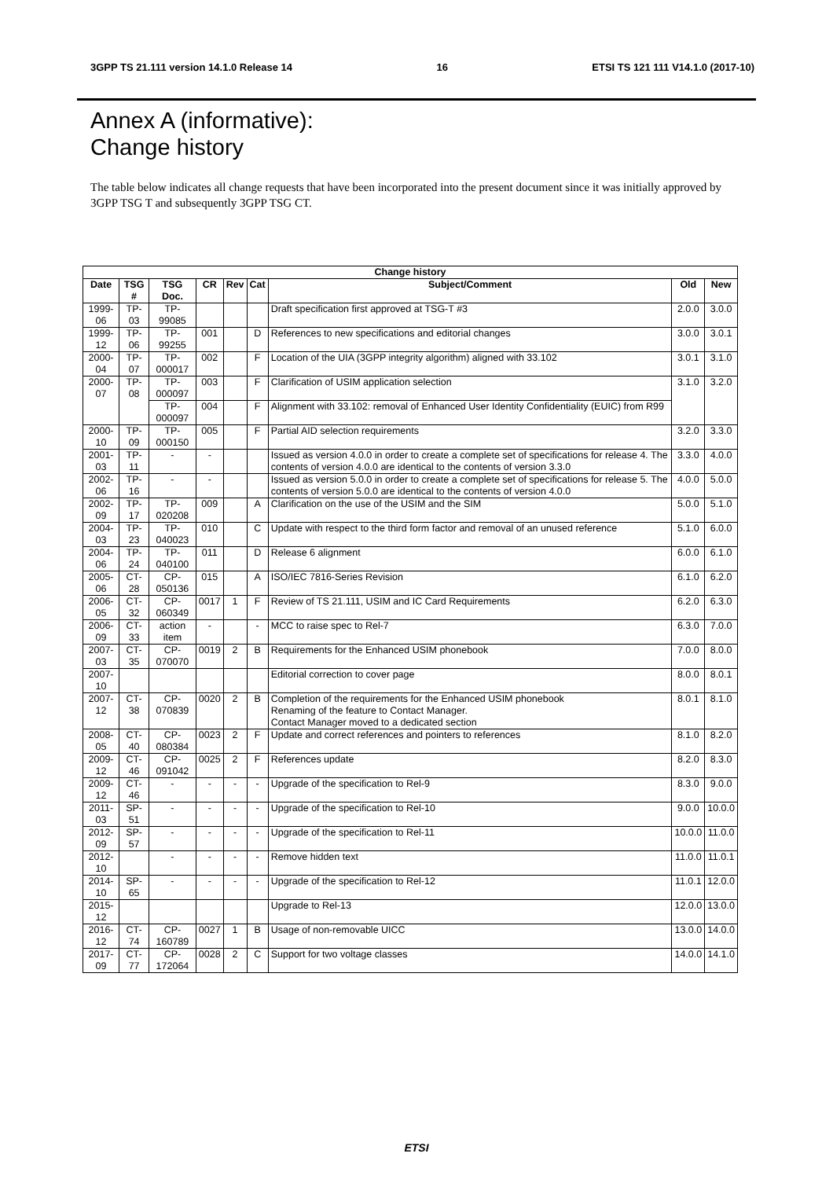3GPP TS 21.111 version 14.1.0 Release 14 16 ETSI TS 121 111 V14.1.0 (2017-10)
Annex A (informative):
Change history
The table below indicates all change requests that have been incorporated into the present document since it was initially approved by 3GPP TSG T and subsequently 3GPP TSG CT.
| Change history | | | | | | | | |
| --- | --- | --- | --- | --- | --- | --- | --- | --- |
| Date | TSG # | TSG Doc. | CR | Rev | Cat | Subject/Comment | Old | New |
| 1999-06 | TP-03 | TP-99085 | | | | Draft specification first approved at TSG-T #3 | 2.0.0 | 3.0.0 |
| 1999-12 | TP-06 | TP-99255 | 001 | | D | References to new specifications and editorial changes | 3.0.0 | 3.0.1 |
| 2000-04 | TP-07 | TP-000017 | 002 | | F | Location of the UIA (3GPP integrity algorithm) aligned with 33.102 | 3.0.1 | 3.1.0 |
| 2000-07 | TP-08 | TP-000097 | 003 | | F | Clarification of USIM application selection | 3.1.0 | 3.2.0 |
| | | TP-000097 | 004 | | F | Alignment with 33.102: removal of Enhanced User Identity Confidentiality (EUIC) from R99 | | |
| 2000-10 | TP-09 | TP-000150 | 005 | | F | Partial AID selection requirements | 3.2.0 | 3.3.0 |
| 2001-03 | TP-11 | - | - | | | Issued as version 4.0.0 in order to create a complete set of specifications for release 4. The contents of version 4.0.0 are identical to the contents of version 3.3.0 | 3.3.0 | 4.0.0 |
| 2002-06 | TP-16 | - | - | | | Issued as version 5.0.0 in order to create a complete set of specifications for release 5. The contents of version 5.0.0 are identical to the contents of version 4.0.0 | 4.0.0 | 5.0.0 |
| 2002-09 | TP-17 | TP-020208 | 009 | | A | Clarification on the use of the USIM and the SIM | 5.0.0 | 5.1.0 |
| 2004-03 | TP-23 | TP-040023 | 010 | | C | Update with respect to the third form factor and removal of an unused reference | 5.1.0 | 6.0.0 |
| 2004-06 | TP-24 | TP-040100 | 011 | | D | Release 6 alignment | 6.0.0 | 6.1.0 |
| 2005-06 | CT-28 | CP-050136 | 015 | | A | ISO/IEC 7816-Series Revision | 6.1.0 | 6.2.0 |
| 2006-05 | CT-32 | CP-060349 | 0017 | 1 | F | Review of TS 21.111, USIM and IC Card Requirements | 6.2.0 | 6.3.0 |
| 2006-09 | CT-33 | action item | - | | - | MCC to raise spec to Rel-7 | 6.3.0 | 7.0.0 |
| 2007-03 | CT-35 | CP-070070 | 0019 | 2 | B | Requirements for the Enhanced USIM phonebook | 7.0.0 | 8.0.0 |
| 2007-10 | | | | | | Editorial correction to cover page | 8.0.0 | 8.0.1 |
| 2007-12 | CT-38 | CP-070839 | 0020 | 2 | B | Completion of the requirements for the Enhanced USIM phonebook Renaming of the feature to Contact Manager. Contact Manager moved to a dedicated section | 8.0.1 | 8.1.0 |
| 2008-05 | CT-40 | CP-080384 | 0023 | 2 | F | Update and correct references and pointers to references | 8.1.0 | 8.2.0 |
| 2009-12 | CT-46 | CP-091042 | 0025 | 2 | F | References update | 8.2.0 | 8.3.0 |
| 2009-12 | CT-46 | - | - | - | - | Upgrade of the specification to Rel-9 | 8.3.0 | 9.0.0 |
| 2011-03 | SP-51 | - | - | - | - | Upgrade of the specification to Rel-10 | 9.0.0 | 10.0.0 |
| 2012-09 | SP-57 | - | - | - | - | Upgrade of the specification to Rel-11 | 10.0.0 | 11.0.0 |
| 2012-10 | | - | - | - | - | Remove hidden text | 11.0.0 | 11.0.1 |
| 2014-10 | SP-65 | - | - | - | - | Upgrade of the specification to Rel-12 | 11.0.1 | 12.0.0 |
| 2015-12 | | | | | | Upgrade to Rel-13 | 12.0.0 | 13.0.0 |
| 2016-12 | CT-74 | CP-160789 | 0027 | 1 | B | Usage of non-removable UICC | 13.0.0 | 14.0.0 |
| 2017-09 | CT-77 | CP-172064 | 0028 | 2 | C | Support for two voltage classes | 14.0.0 | 14.1.0 |
ETSI